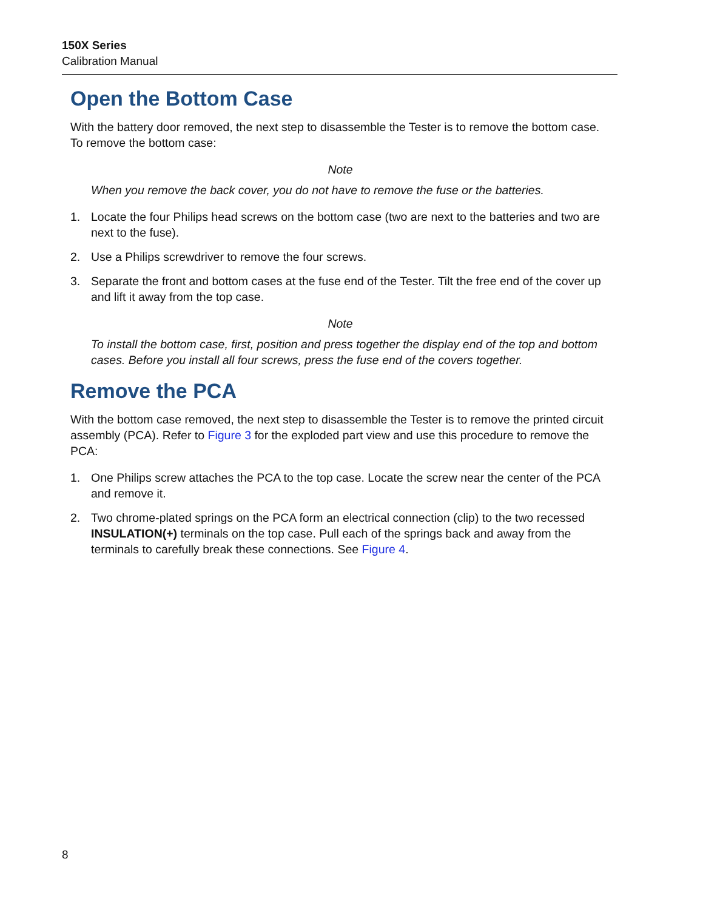150X Series
Calibration Manual
Open the Bottom Case
With the battery door removed, the next step to disassemble the Tester is to remove the bottom case. To remove the bottom case:
Note
When you remove the back cover, you do not have to remove the fuse or the batteries.
1. Locate the four Philips head screws on the bottom case (two are next to the batteries and two are next to the fuse).
2. Use a Philips screwdriver to remove the four screws.
3. Separate the front and bottom cases at the fuse end of the Tester. Tilt the free end of the cover up and lift it away from the top case.
Note
To install the bottom case, first, position and press together the display end of the top and bottom cases. Before you install all four screws, press the fuse end of the covers together.
Remove the PCA
With the bottom case removed, the next step to disassemble the Tester is to remove the printed circuit assembly (PCA). Refer to Figure 3 for the exploded part view and use this procedure to remove the PCA:
1. One Philips screw attaches the PCA to the top case. Locate the screw near the center of the PCA and remove it.
2. Two chrome-plated springs on the PCA form an electrical connection (clip) to the two recessed INSULATION(+) terminals on the top case. Pull each of the springs back and away from the terminals to carefully break these connections. See Figure 4.
8